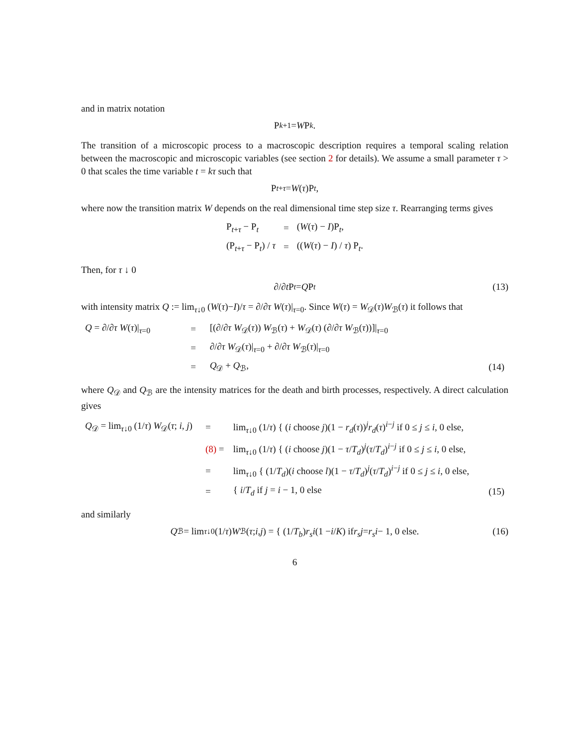and in matrix notation
P<sub>k+1</sub> = W P<sub>k</sub>.
The transition of a microscopic process to a macroscopic description requires a temporal scaling relation between the macroscopic and microscopic variables (see section 2 for details). We assume a small parameter τ > 0 that scales the time variable t = kτ such that
P<sub>t+τ</sub> = W (τ)P<sub>t</sub>,
where now the transition matrix W depends on the real dimensional time step size τ. Rearranging terms gives
| P<sub>t+τ</sub> − P<sub>t</sub> | = | ( W ( τ ) − I )P<sub>t</sub>, |
| (P<sub>t+τ</sub> − P<sub>t</sub>) / τ | = | (( W ( τ ) − I ) / τ ) P<sub>t</sub>. |
Then, for τ ↓ 0
∂/∂ t P<sub>t</sub> = Q P<sub>t</sub> (13)
with intensity matrix Q := lim<sub>τ↓0</sub> (W(τ)−I)/τ = ∂/∂τ W(τ)|<sub>τ=0</sub>. Since W(τ) = W<sub>𝒟</sub>(τ)W<sub>ℬ</sub>(τ) it follows that
| Q = ∂/∂ τ W ( τ )/<sub>τ=0</sub> | = | [(∂/∂ τ W<sub>𝒟</sub>( τ )) W<sub>ℬ</sub>( τ ) + W<sub>𝒟</sub>( τ ) (∂/∂ τ W<sub>ℬ</sub>( τ ))]/<sub>τ=0</sub> | |
| | = | ∂/∂ τ W<sub>𝒟</sub>( τ )/<sub>τ=0</sub> + ∂/∂ τ W<sub>ℬ</sub>( τ )/<sub>τ=0</sub> | |
| | = | Q<sub>𝒟</sub> + Q<sub>ℬ</sub>, | (14) |
where Q<sub>𝒟</sub> and Q<sub>ℬ</sub> are the intensity matrices for the death and birth processes, respectively. A direct calculation gives
| Q<sub>𝒟</sub> = lim<sub>τ↓0</sub> (1/ τ ) W<sub>𝒟</sub>( τ ; i , j ) | = | lim<sub>τ↓0</sub> (1/ τ ) { ( i choose j )(1 − r<sub>d</sub> ( τ ))<sup>j</sup> r<sub>d</sub> ( τ )<sup>i−j</sup> if 0 ≤ j ≤ i , 0 else, | |
| | (8) = | lim<sub>τ↓0</sub> (1/ τ ) { ( i choose j )(1 − τ / T<sub>d</sub> )<sup>j</sup>( τ / T<sub>d</sub> )<sup>i−j</sup> if 0 ≤ j ≤ i , 0 else, | |
| | = | lim<sub>τ↓0</sub> { (1/ T<sub>d</sub> )( i choose l )(1 − τ / T<sub>d</sub> )<sup>j</sup>( τ / T<sub>d</sub> )<sup>i−j</sup> if 0 ≤ j ≤ i , 0 else, | |
| | = | { i / T<sub>d</sub> if j = i − 1, 0 else | (15) |
and similarly
Q<sub>ℬ</sub> = lim<sub>τ↓0</sub> (1/ τ) W<sub>ℬ</sub>(τ; i, j) = { (1/ T<sub>b</sub>) r<sub>s</sub>i (1 − i / K) if r<sub>s</sub>j = r<sub>s</sub>i − 1, 0 else. (16)
6